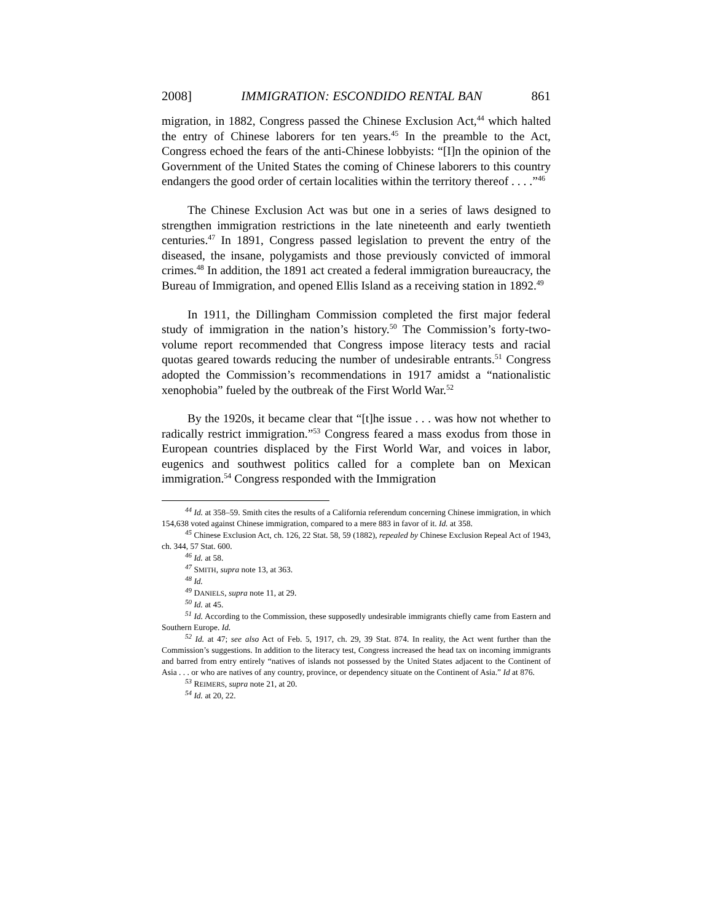2008] IMMIGRATION: ESCONDIDO RENTAL BAN 861
migration, in 1882, Congress passed the Chinese Exclusion Act,<sup>44</sup> which halted the entry of Chinese laborers for ten years.<sup>45</sup> In the preamble to the Act, Congress echoed the fears of the anti-Chinese lobbyists: “[I]n the opinion of the Government of the United States the coming of Chinese laborers to this country endangers the good order of certain localities within the territory thereof . . . .”<sup>46</sup>
The Chinese Exclusion Act was but one in a series of laws designed to strengthen immigration restrictions in the late nineteenth and early twentieth centuries.<sup>47</sup> In 1891, Congress passed legislation to prevent the entry of the diseased, the insane, polygamists and those previously convicted of immoral crimes.<sup>48</sup> In addition, the 1891 act created a federal immigration bureaucracy, the Bureau of Immigration, and opened Ellis Island as a receiving station in 1892.<sup>49</sup>
In 1911, the Dillingham Commission completed the first major federal study of immigration in the nation’s history.<sup>50</sup> The Commission’s forty-two-volume report recommended that Congress impose literacy tests and racial quotas geared towards reducing the number of undesirable entrants.<sup>51</sup> Congress adopted the Commission’s recommendations in 1917 amidst a “nationalistic xenophobia” fueled by the outbreak of the First World War.<sup>52</sup>
By the 1920s, it became clear that “[t]he issue . . . was how not whether to radically restrict immigration.”<sup>53</sup> Congress feared a mass exodus from those in European countries displaced by the First World War, and voices in labor, eugenics and southwest politics called for a complete ban on Mexican immigration.<sup>54</sup> Congress responded with the Immigration
<sup>44</sup> Id. at 358–59. Smith cites the results of a California referendum concerning Chinese immigration, in which 154,638 voted against Chinese immigration, compared to a mere 883 in favor of it. Id. at 358.
<sup>45</sup> Chinese Exclusion Act, ch. 126, 22 Stat. 58, 59 (1882), repealed by Chinese Exclusion Repeal Act of 1943, ch. 344, 57 Stat. 600.
<sup>46</sup> Id. at 58.
<sup>47</sup> SMITH, supra note 13, at 363.
<sup>48</sup> Id.
<sup>49</sup> DANIELS, supra note 11, at 29.
<sup>50</sup> Id. at 45.
<sup>51</sup> Id. According to the Commission, these supposedly undesirable immigrants chiefly came from Eastern and Southern Europe. Id.
<sup>52</sup> Id. at 47; see also Act of Feb. 5, 1917, ch. 29, 39 Stat. 874. In reality, the Act went further than the Commission’s suggestions. In addition to the literacy test, Congress increased the head tax on incoming immigrants and barred from entry entirely “natives of islands not possessed by the United States adjacent to the Continent of Asia . . . or who are natives of any country, province, or dependency situate on the Continent of Asia.” Id at 876.
<sup>53</sup> REIMERS, supra note 21, at 20.
<sup>54</sup> Id. at 20, 22.